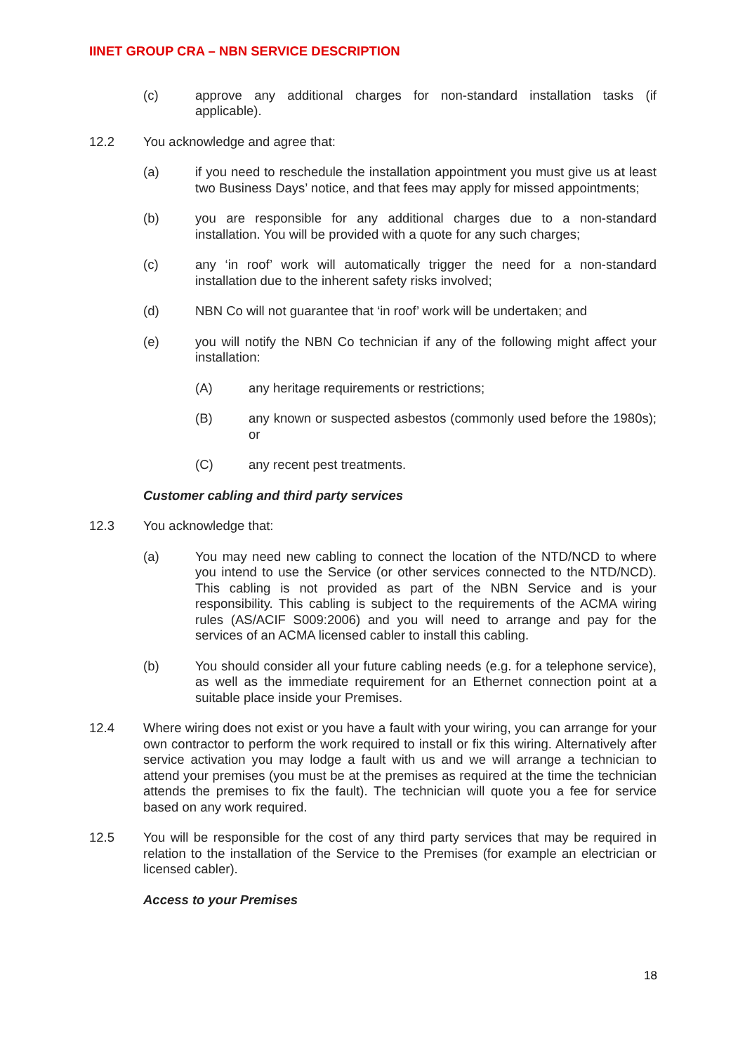IINET GROUP CRA – NBN SERVICE DESCRIPTION
(c) approve any additional charges for non-standard installation tasks (if applicable).
12.2 You acknowledge and agree that:
(a) if you need to reschedule the installation appointment you must give us at least two Business Days’ notice, and that fees may apply for missed appointments;
(b) you are responsible for any additional charges due to a non-standard installation. You will be provided with a quote for any such charges;
(c) any ‘in roof’ work will automatically trigger the need for a non-standard installation due to the inherent safety risks involved;
(d) NBN Co will not guarantee that ‘in roof’ work will be undertaken; and
(e) you will notify the NBN Co technician if any of the following might affect your installation:
(A) any heritage requirements or restrictions;
(B) any known or suspected asbestos (commonly used before the 1980s); or
(C) any recent pest treatments.
Customer cabling and third party services
12.3 You acknowledge that:
(a) You may need new cabling to connect the location of the NTD/NCD to where you intend to use the Service (or other services connected to the NTD/NCD). This cabling is not provided as part of the NBN Service and is your responsibility. This cabling is subject to the requirements of the ACMA wiring rules (AS/ACIF S009:2006) and you will need to arrange and pay for the services of an ACMA licensed cabler to install this cabling.
(b) You should consider all your future cabling needs (e.g. for a telephone service), as well as the immediate requirement for an Ethernet connection point at a suitable place inside your Premises.
12.4 Where wiring does not exist or you have a fault with your wiring, you can arrange for your own contractor to perform the work required to install or fix this wiring. Alternatively after service activation you may lodge a fault with us and we will arrange a technician to attend your premises (you must be at the premises as required at the time the technician attends the premises to fix the fault). The technician will quote you a fee for service based on any work required.
12.5 You will be responsible for the cost of any third party services that may be required in relation to the installation of the Service to the Premises (for example an electrician or licensed cabler).
Access to your Premises
18